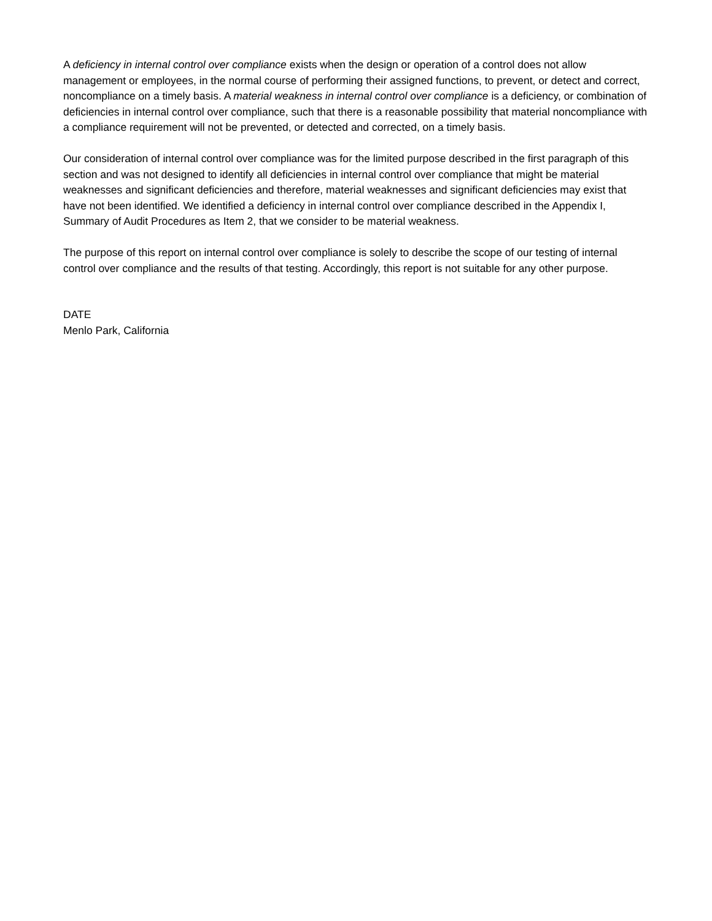A deficiency in internal control over compliance exists when the design or operation of a control does not allow management or employees, in the normal course of performing their assigned functions, to prevent, or detect and correct, noncompliance on a timely basis. A material weakness in internal control over compliance is a deficiency, or combination of deficiencies in internal control over compliance, such that there is a reasonable possibility that material noncompliance with a compliance requirement will not be prevented, or detected and corrected, on a timely basis.
Our consideration of internal control over compliance was for the limited purpose described in the first paragraph of this section and was not designed to identify all deficiencies in internal control over compliance that might be material weaknesses and significant deficiencies and therefore, material weaknesses and significant deficiencies may exist that have not been identified. We identified a deficiency in internal control over compliance described in the Appendix I, Summary of Audit Procedures as Item 2, that we consider to be material weakness.
The purpose of this report on internal control over compliance is solely to describe the scope of our testing of internal control over compliance and the results of that testing. Accordingly, this report is not suitable for any other purpose.
DATE
Menlo Park, California